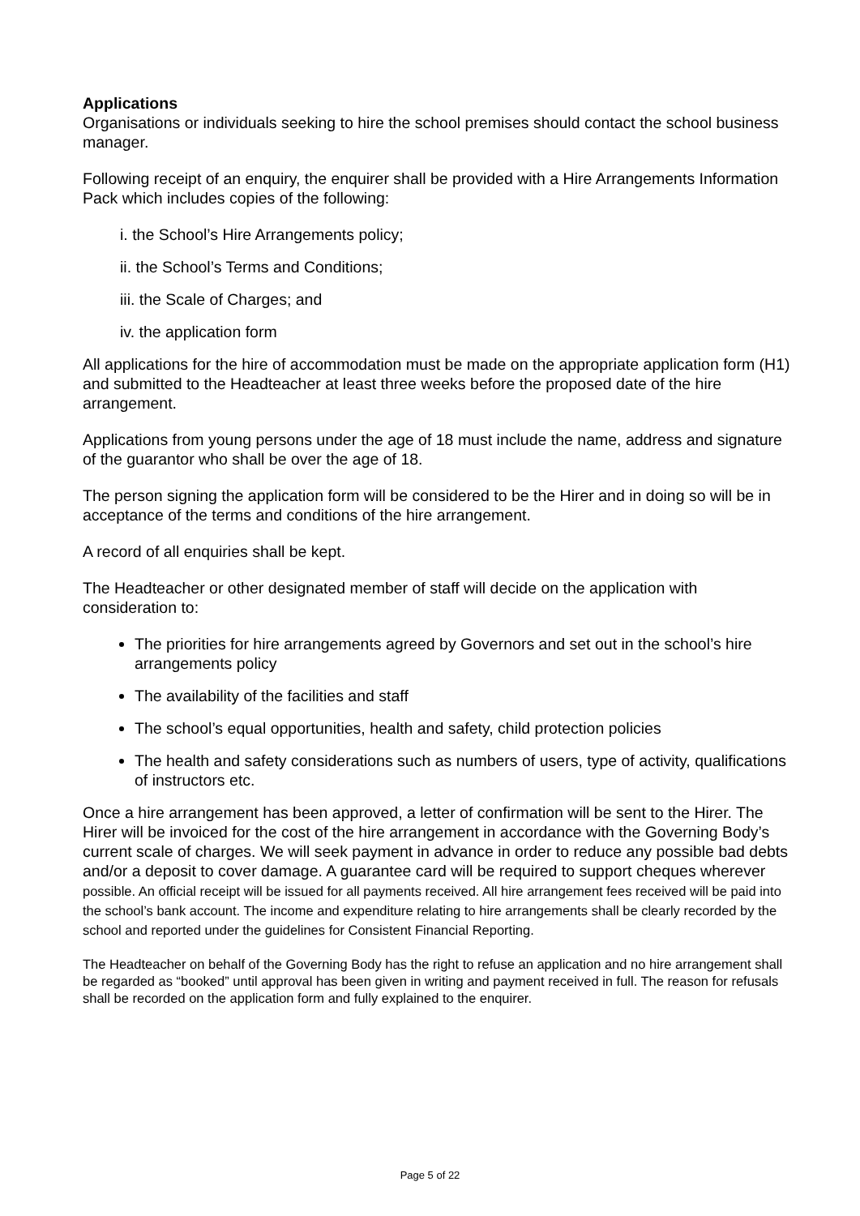Applications
Organisations or individuals seeking to hire the school premises should contact the school business manager.
Following receipt of an enquiry, the enquirer shall be provided with a Hire Arrangements Information Pack which includes copies of the following:
i. the School’s Hire Arrangements policy;
ii. the School’s Terms and Conditions;
iii. the Scale of Charges; and
iv. the application form
All applications for the hire of accommodation must be made on the appropriate application form (H1) and submitted to the Headteacher at least three weeks before the proposed date of the hire arrangement.
Applications from young persons under the age of 18 must include the name, address and signature of the guarantor who shall be over the age of 18.
The person signing the application form will be considered to be the Hirer and in doing so will be in acceptance of the terms and conditions of the hire arrangement.
A record of all enquiries shall be kept.
The Headteacher or other designated member of staff will decide on the application with consideration to:
The priorities for hire arrangements agreed by Governors and set out in the school’s hire arrangements policy
The availability of the facilities and staff
The school’s equal opportunities, health and safety, child protection policies
The health and safety considerations such as numbers of users, type of activity, qualifications of instructors etc.
Once a hire arrangement has been approved, a letter of confirmation will be sent to the Hirer. The Hirer will be invoiced for the cost of the hire arrangement in accordance with the Governing Body’s current scale of charges. We will seek payment in advance in order to reduce any possible bad debts and/or a deposit to cover damage. A guarantee card will be required to support cheques wherever possible. An official receipt will be issued for all payments received. All hire arrangement fees received will be paid into the school’s bank account. The income and expenditure relating to hire arrangements shall be clearly recorded by the school and reported under the guidelines for Consistent Financial Reporting.
The Headteacher on behalf of the Governing Body has the right to refuse an application and no hire arrangement shall be regarded as “booked” until approval has been given in writing and payment received in full. The reason for refusals shall be recorded on the application form and fully explained to the enquirer.
Page 5 of 22